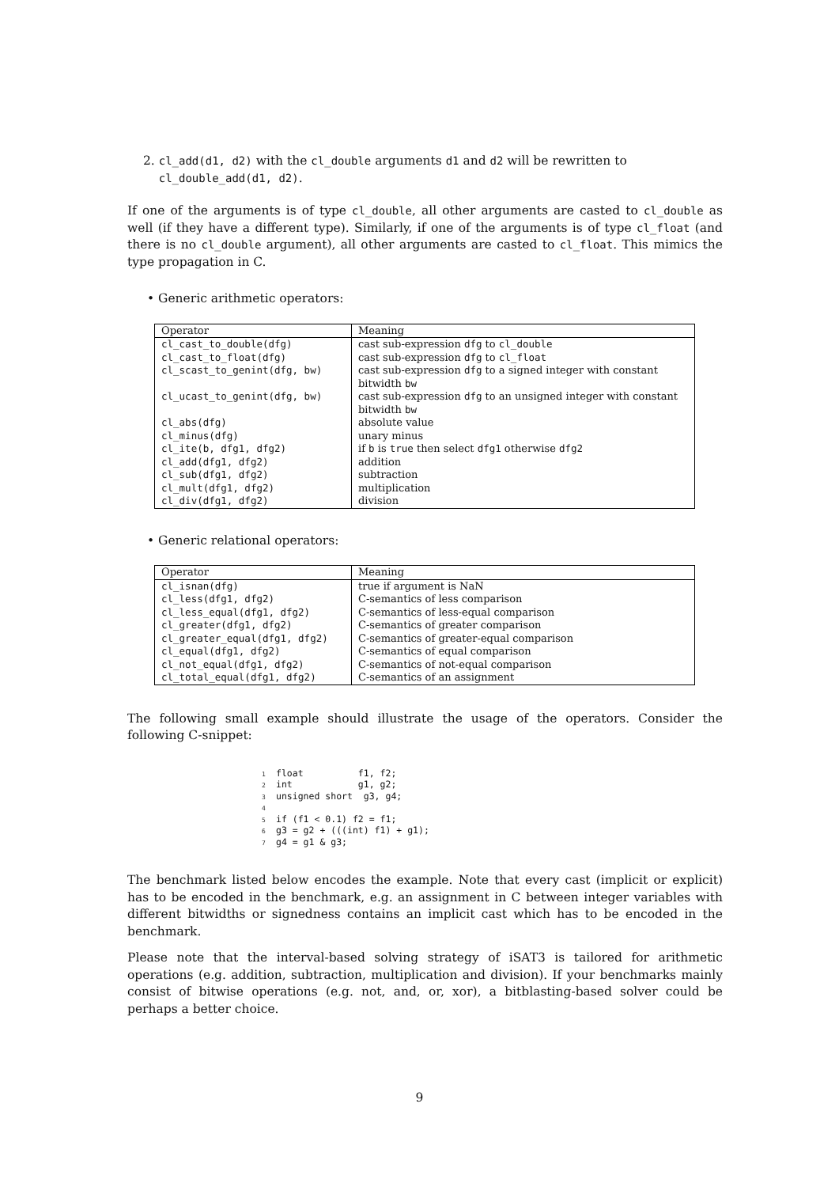2. cl_add(d1, d2) with the cl_double arguments d1 and d2 will be rewritten to
cl_double_add(d1, d2).
If one of the arguments is of type cl_double, all other arguments are casted to cl_double as well (if they have a different type). Similarly, if one of the arguments is of type cl_float (and there is no cl_double argument), all other arguments are casted to cl_float. This mimics the type propagation in C.
• Generic arithmetic operators:
| Operator | Meaning |
| --- | --- |
| cl_cast_to_double(dfg) | cast sub-expression dfg to cl_double |
| cl_cast_to_float(dfg) | cast sub-expression dfg to cl_float |
| cl_scast_to_genint(dfg, bw) | cast sub-expression dfg to a signed integer with constant bitwidth bw |
| cl_ucast_to_genint(dfg, bw) | cast sub-expression dfg to an unsigned integer with constant bitwidth bw |
| cl_abs(dfg) | absolute value |
| cl_minus(dfg) | unary minus |
| cl_ite(b, dfg1, dfg2) | if b is true then select dfg1 otherwise dfg2 |
| cl_add(dfg1, dfg2) | addition |
| cl_sub(dfg1, dfg2) | subtraction |
| cl_mult(dfg1, dfg2) | multiplication |
| cl_div(dfg1, dfg2) | division |
• Generic relational operators:
| Operator | Meaning |
| --- | --- |
| cl_isnan(dfg) | true if argument is NaN |
| cl_less(dfg1, dfg2) | C-semantics of less comparison |
| cl_less_equal(dfg1, dfg2) | C-semantics of less-equal comparison |
| cl_greater(dfg1, dfg2) | C-semantics of greater comparison |
| cl_greater_equal(dfg1, dfg2) | C-semantics of greater-equal comparison |
| cl_equal(dfg1, dfg2) | C-semantics of equal comparison |
| cl_not_equal(dfg1, dfg2) | C-semantics of not-equal comparison |
| cl_total_equal(dfg1, dfg2) | C-semantics of an assignment |
The following small example should illustrate the usage of the operators. Consider the following C-snippet:
1float          f1, f2;
2int            g1, g2;
3unsigned short  g3, g4;
4
5if (f1 < 0.1) f2 = f1;
6g3 = g2 + (((int) f1) + g1);
7g4 = g1 & g3;
The benchmark listed below encodes the example. Note that every cast (implicit or explicit) has to be encoded in the benchmark, e.g. an assignment in C between integer variables with different bitwidths or signedness contains an implicit cast which has to be encoded in the benchmark.
Please note that the interval-based solving strategy of iSAT3 is tailored for arithmetic operations (e.g. addition, subtraction, multiplication and division). If your benchmarks mainly consist of bitwise operations (e.g. not, and, or, xor), a bitblasting-based solver could be perhaps a better choice.
9